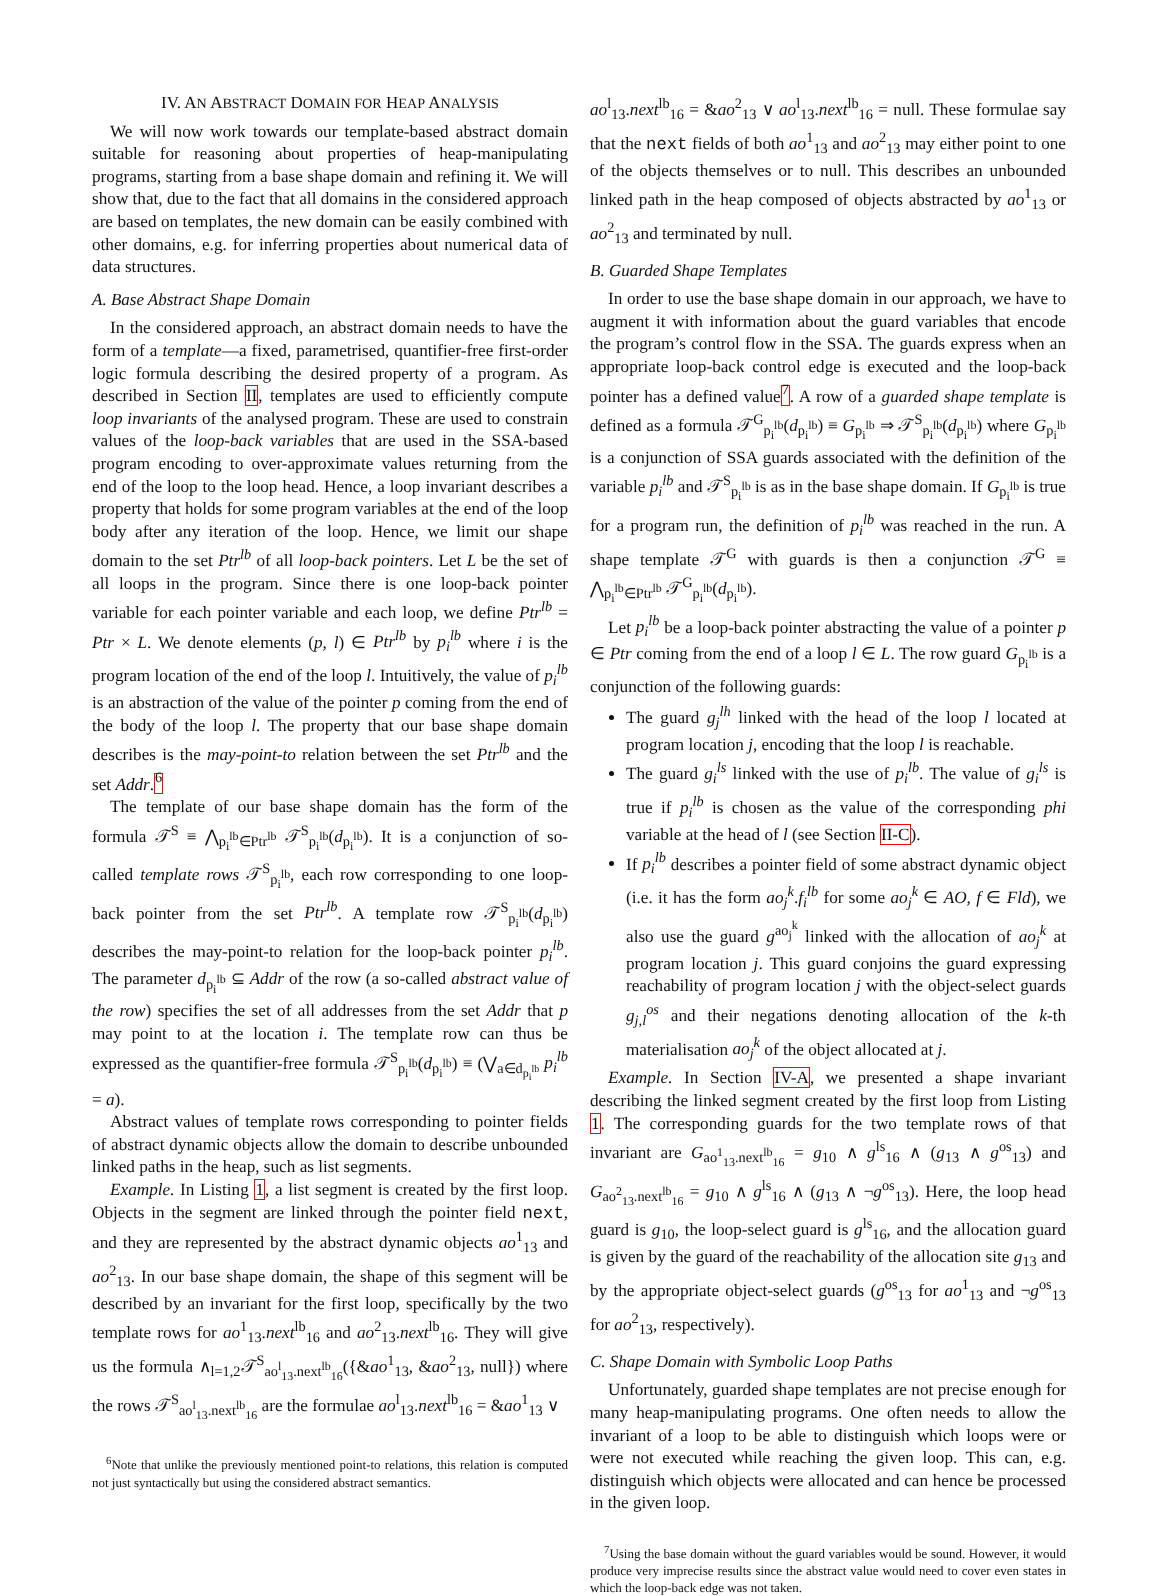IV. AN ABSTRACT DOMAIN FOR HEAP ANALYSIS
We will now work towards our template-based abstract domain suitable for reasoning about properties of heap-manipulating programs, starting from a base shape domain and refining it. We will show that, due to the fact that all domains in the considered approach are based on templates, the new domain can be easily combined with other domains, e.g. for inferring properties about numerical data of data structures.
A. Base Abstract Shape Domain
In the considered approach, an abstract domain needs to have the form of a template—a fixed, parametrised, quantifier-free first-order logic formula describing the desired property of a program. As described in Section II, templates are used to efficiently compute loop invariants of the analysed program. These are used to constrain values of the loop-back variables that are used in the SSA-based program encoding to over-approximate values returning from the end of the loop to the loop head. Hence, a loop invariant describes a property that holds for some program variables at the end of the loop body after any iteration of the loop. Hence, we limit our shape domain to the set Ptr<sup>lb</sup> of all loop-back pointers. Let L be the set of all loops in the program. Since there is one loop-back pointer variable for each pointer variable and each loop, we define Ptr<sup>lb</sup> = Ptr × L. We denote elements (p, l) ∈ Ptr<sup>lb</sup> by p<sub>i</sub><sup>lb</sup> where i is the program location of the end of the loop l. Intuitively, the value of p<sub>i</sub><sup>lb</sup> is an abstraction of the value of the pointer p coming from the end of the body of the loop l. The property that our base shape domain describes is the may-point-to relation between the set Ptr<sup>lb</sup> and the set Addr.<sup>6</sup>
The template of our base shape domain has the form of the formula 𝒯<sup>S</sup> ≡ ⋀<sub>p<sub>i</sub><sup>lb</sup>∈Ptr<sup>lb</sup></sub> 𝒯<sup>S</sup><sub>p<sub>i</sub><sup>lb</sup></sub>(d<sub>p<sub>i</sub><sup>lb</sup></sub>). It is a conjunction of so-called template rows 𝒯<sup>S</sup><sub>p<sub>i</sub><sup>lb</sup></sub>, each row corresponding to one loop-back pointer from the set Ptr<sup>lb</sup>. A template row 𝒯<sup>S</sup><sub>p<sub>i</sub><sup>lb</sup></sub>(d<sub>p<sub>i</sub><sup>lb</sup></sub>) describes the may-point-to relation for the loop-back pointer p<sub>i</sub><sup>lb</sup>. The parameter d<sub>p<sub>i</sub><sup>lb</sup></sub> ⊆ Addr of the row (a so-called abstract value of the row) specifies the set of all addresses from the set Addr that p may point to at the location i. The template row can thus be expressed as the quantifier-free formula 𝒯<sup>S</sup><sub>p<sub>i</sub><sup>lb</sup></sub>(d<sub>p<sub>i</sub><sup>lb</sup></sub>) ≡ (⋁<sub>a∈d<sub>p<sub>i</sub><sup>lb</sup></sub></sub> p<sub>i</sub><sup>lb</sup> = a).
Abstract values of template rows corresponding to pointer fields of abstract dynamic objects allow the domain to describe unbounded linked paths in the heap, such as list segments.
Example. In Listing 1, a list segment is created by the first loop. Objects in the segment are linked through the pointer field next, and they are represented by the abstract dynamic objects ao<sup>1</sup><sub>13</sub> and ao<sup>2</sup><sub>13</sub>. In our base shape domain, the shape of this segment will be described by an invariant for the first loop, specifically by the two template rows for ao<sup>1</sup><sub>13</sub>.next<sup>lb</sup><sub>16</sub> and ao<sup>2</sup><sub>13</sub>.next<sup>lb</sup><sub>16</sub>. They will give us the formula ∧<sub>l=1,2</sub>𝒯<sup>S</sup><sub>ao<sup>l</sup><sub>13</sub>.next<sup>lb</sup><sub>16</sub></sub>({&ao<sup>1</sup><sub>13</sub>, &ao<sup>2</sup><sub>13</sub>, null}) where the rows 𝒯<sup>S</sup><sub>ao<sup>l</sup><sub>13</sub>.next<sup>lb</sup><sub>16</sub></sub> are the formulae ao<sup>l</sup><sub>13</sub>.next<sup>lb</sup><sub>16</sub> = &ao<sup>1</sup><sub>13</sub> ∨
<sup>6</sup> Note that unlike the previously mentioned point-to relations, this relation is computed not just syntactically but using the considered abstract semantics.
ao<sup>l</sup><sub>13</sub>.next<sup>lb</sup><sub>16</sub> = &ao<sup>2</sup><sub>13</sub> ∨ ao<sup>l</sup><sub>13</sub>.next<sup>lb</sup><sub>16</sub> = null. These formulae say that the next fields of both ao<sup>1</sup><sub>13</sub> and ao<sup>2</sup><sub>13</sub> may either point to one of the objects themselves or to null. This describes an unbounded linked path in the heap composed of objects abstracted by ao<sup>1</sup><sub>13</sub> or ao<sup>2</sup><sub>13</sub> and terminated by null.
B. Guarded Shape Templates
In order to use the base shape domain in our approach, we have to augment it with information about the guard variables that encode the program’s control flow in the SSA. The guards express when an appropriate loop-back control edge is executed and the loop-back pointer has a defined value<sup>7</sup>. A row of a guarded shape template is defined as a formula 𝒯<sup>G</sup><sub>p<sub>i</sub><sup>lb</sup></sub>(d<sub>p<sub>i</sub><sup>lb</sup></sub>) ≡ G<sub>p<sub>i</sub><sup>lb</sup></sub> ⇒ 𝒯<sup>S</sup><sub>p<sub>i</sub><sup>lb</sup></sub>(d<sub>p<sub>i</sub><sup>lb</sup></sub>) where G<sub>p<sub>i</sub><sup>lb</sup></sub> is a conjunction of SSA guards associated with the definition of the variable p<sub>i</sub><sup>lb</sup> and 𝒯<sup>S</sup><sub>p<sub>i</sub><sup>lb</sup></sub> is as in the base shape domain. If G<sub>p<sub>i</sub><sup>lb</sup></sub> is true for a program run, the definition of p<sub>i</sub><sup>lb</sup> was reached in the run. A shape template 𝒯<sup>G</sup> with guards is then a conjunction 𝒯<sup>G</sup> ≡ ⋀<sub>p<sub>i</sub><sup>lb</sup>∈Ptr<sup>lb</sup></sub> 𝒯<sup>G</sup><sub>p<sub>i</sub><sup>lb</sup></sub>(d<sub>p<sub>i</sub><sup>lb</sup></sub>).
Let p<sub>i</sub><sup>lb</sup> be a loop-back pointer abstracting the value of a pointer p ∈ Ptr coming from the end of a loop l ∈ L. The row guard G<sub>p<sub>i</sub><sup>lb</sup></sub> is a conjunction of the following guards:
The guard g<sub>j</sub><sup>lh</sup> linked with the head of the loop l located at program location j, encoding that the loop l is reachable.
The guard g<sub>i</sub><sup>ls</sup> linked with the use of p<sub>i</sub><sup>lb</sup>. The value of g<sub>i</sub><sup>ls</sup> is true if p<sub>i</sub><sup>lb</sup> is chosen as the value of the corresponding phi variable at the head of l (see Section II-C).
If p<sub>i</sub><sup>lb</sup> describes a pointer field of some abstract dynamic object (i.e. it has the form ao<sub>j</sub><sup>k</sup>.f<sub>i</sub><sup>lb</sup> for some ao<sub>j</sub><sup>k</sup> ∈ AO, f ∈ Fld), we also use the guard g<sup>ao<sub>j</sub><sup>k</sup></sup> linked with the allocation of ao<sub>j</sub><sup>k</sup> at program location j. This guard conjoins the guard expressing reachability of program location j with the object-select guards g<sub>j,l</sub><sup>os</sup> and their negations denoting allocation of the k-th materialisation ao<sub>j</sub><sup>k</sup> of the object allocated at j.
Example. In Section IV-A, we presented a shape invariant describing the linked segment created by the first loop from Listing 1. The corresponding guards for the two template rows of that invariant are G<sub>ao<sup>1</sup><sub>13</sub>.next<sup>lb</sup><sub>16</sub></sub> = g<sub>10</sub> ∧ g<sup>ls</sup><sub>16</sub> ∧ (g<sub>13</sub> ∧ g<sup>os</sup><sub>13</sub>) and G<sub>ao<sup>2</sup><sub>13</sub>.next<sup>lb</sup><sub>16</sub></sub> = g<sub>10</sub> ∧ g<sup>ls</sup><sub>16</sub> ∧ (g<sub>13</sub> ∧ ¬g<sup>os</sup><sub>13</sub>). Here, the loop head guard is g<sub>10</sub>, the loop-select guard is g<sup>ls</sup><sub>16</sub>, and the allocation guard is given by the guard of the reachability of the allocation site g<sub>13</sub> and by the appropriate object-select guards (g<sup>os</sup><sub>13</sub> for ao<sup>1</sup><sub>13</sub> and ¬g<sup>os</sup><sub>13</sub> for ao<sup>2</sup><sub>13</sub>, respectively).
C. Shape Domain with Symbolic Loop Paths
Unfortunately, guarded shape templates are not precise enough for many heap-manipulating programs. One often needs to allow the invariant of a loop to be able to distinguish which loops were or were not executed while reaching the given loop. This can, e.g. distinguish which objects were allocated and can hence be processed in the given loop.
<sup>7</sup> Using the base domain without the guard variables would be sound. However, it would produce very imprecise results since the abstract value would need to cover even states in which the loop-back edge was not taken.